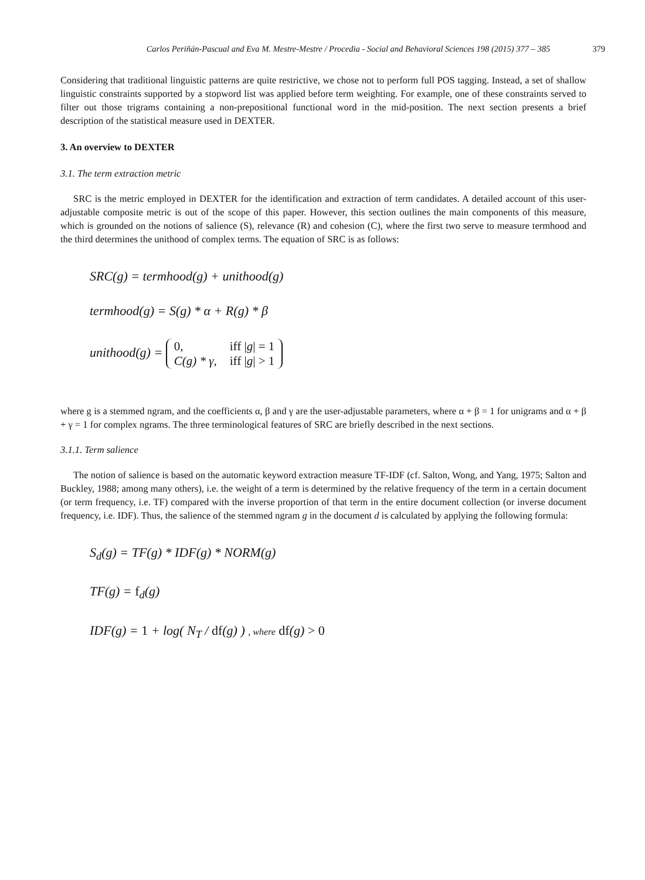Carlos Periñán-Pascual and Eva M. Mestre-Mestre / Procedia - Social and Behavioral Sciences 198 (2015) 377 – 385 379
Considering that traditional linguistic patterns are quite restrictive, we chose not to perform full POS tagging. Instead, a set of shallow linguistic constraints supported by a stopword list was applied before term weighting. For example, one of these constraints served to filter out those trigrams containing a non-prepositional functional word in the mid-position. The next section presents a brief description of the statistical measure used in DEXTER.
3. An overview to DEXTER
3.1. The term extraction metric
SRC is the metric employed in DEXTER for the identification and extraction of term candidates. A detailed account of this user-adjustable composite metric is out of the scope of this paper. However, this section outlines the main components of this measure, which is grounded on the notions of salience (S), relevance (R) and cohesion (C), where the first two serve to measure termhood and the third determines the unithood of complex terms. The equation of SRC is as follows:
SRC(g) = termhood(g) + unithood(g)
termhood(g) = S(g) * α + R(g) * β
unithood(g) =
| 0, | iff / g / = 1 |
| C(g) * γ, | iff / g / > 1 |
where g is a stemmed ngram, and the coefficients α, β and γ are the user-adjustable parameters, where α + β = 1 for unigrams and α + β + γ = 1 for complex ngrams. The three terminological features of SRC are briefly described in the next sections.
3.1.1. Term salience
The notion of salience is based on the automatic keyword extraction measure TF-IDF (cf. Salton, Wong, and Yang, 1975; Salton and Buckley, 1988; among many others), i.e. the weight of a term is determined by the relative frequency of the term in a certain document (or term frequency, i.e. TF) compared with the inverse proportion of that term in the entire document collection (or inverse document frequency, i.e. IDF). Thus, the salience of the stemmed ngram g in the document d is calculated by applying the following formula:
S<sub>d</sub>(g) = TF(g) * IDF(g) * NORM(g)
TF(g) = f<sub>d</sub>(g)
IDF(g) = 1 + log( N<sub>T</sub> / df(g) ) , where df(g) > 0